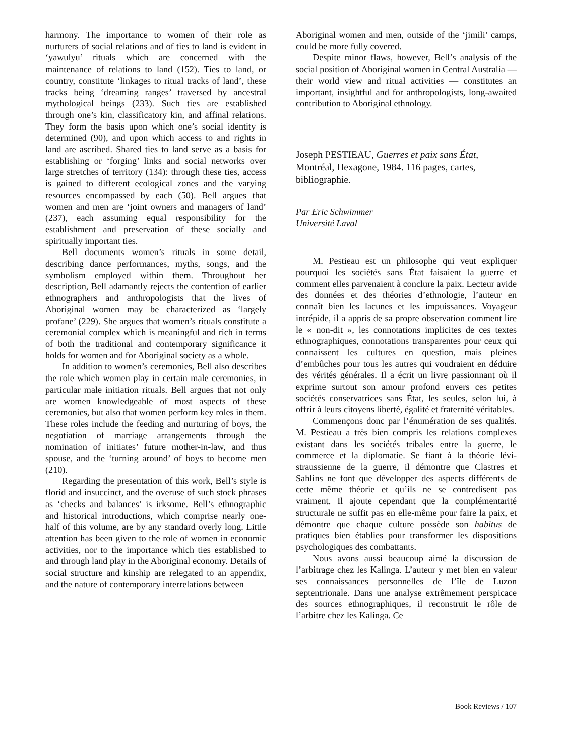harmony. The importance to women of their role as nurturers of social relations and of ties to land is evident in ‘yawulyu’ rituals which are concerned with the maintenance of relations to land (152). Ties to land, or country, constitute ‘linkages to ritual tracks of land’, these tracks being ‘dreaming ranges’ traversed by ancestral mythological beings (233). Such ties are established through one’s kin, classificatory kin, and affinal relations. They form the basis upon which one’s social identity is determined (90), and upon which access to and rights in land are ascribed. Shared ties to land serve as a basis for establishing or ‘forging’ links and social networks over large stretches of territory (134): through these ties, access is gained to different ecological zones and the varying resources encompassed by each (50). Bell argues that women and men are ‘joint owners and managers of land’ (237), each assuming equal responsibility for the establishment and preservation of these socially and spiritually important ties.
Bell documents women’s rituals in some detail, describing dance performances, myths, songs, and the symbolism employed within them. Throughout her description, Bell adamantly rejects the contention of earlier ethnographers and anthropologists that the lives of Aboriginal women may be characterized as ‘largely profane’ (229). She argues that women’s rituals constitute a ceremonial complex which is meaningful and rich in terms of both the traditional and contemporary significance it holds for women and for Aboriginal society as a whole.
In addition to women’s ceremonies, Bell also describes the role which women play in certain male ceremonies, in particular male initiation rituals. Bell argues that not only are women knowledgeable of most aspects of these ceremonies, but also that women perform key roles in them. These roles include the feeding and nurturing of boys, the negotiation of marriage arrangements through the nomination of initiates’ future mother-in-law, and thus spouse, and the ‘turning around’ of boys to become men (210).
Regarding the presentation of this work, Bell’s style is florid and insuccinct, and the overuse of such stock phrases as ‘checks and balances’ is irksome. Bell’s ethnographic and historical introductions, which comprise nearly one-half of this volume, are by any standard overly long. Little attention has been given to the role of women in economic activities, nor to the importance which ties established to and through land play in the Aboriginal economy. Details of social structure and kinship are relegated to an appendix, and the nature of contemporary interrelations between
Aboriginal women and men, outside of the ‘jimili’ camps, could be more fully covered.
Despite minor flaws, however, Bell’s analysis of the social position of Aboriginal women in Central Australia — their world view and ritual activities — constitutes an important, insightful and for anthropologists, long-awaited contribution to Aboriginal ethnology.
Joseph PESTIEAU, Guerres et paix sans État, Montréal, Hexagone, 1984. 116 pages, cartes, bibliographie.
Par Eric Schwimmer
Université Laval
M. Pestieau est un philosophe qui veut expliquer pourquoi les sociétés sans État faisaient la guerre et comment elles parvenaient à conclure la paix. Lecteur avide des données et des théories d’ethnologie, l’auteur en connaît bien les lacunes et les impuissances. Voyageur intrépide, il a appris de sa propre observation comment lire le « non-dit », les connotations implicites de ces textes ethnographiques, connotations transparentes pour ceux qui connaissent les cultures en question, mais pleines d’embûches pour tous les autres qui voudraient en déduire des vérités générales. Il a écrit un livre passionnant où il exprime surtout son amour profond envers ces petites sociétés conservatrices sans État, les seules, selon lui, à offrir à leurs citoyens liberté, égalité et fraternité véritables.
Commençons donc par l’énumération de ses qualités. M. Pestieau a très bien compris les relations complexes existant dans les sociétés tribales entre la guerre, le commerce et la diplomatie. Se fiant à la théorie lévi-straussienne de la guerre, il démontre que Clastres et Sahlins ne font que développer des aspects différents de cette même théorie et qu’ils ne se contredisent pas vraiment. Il ajoute cependant que la complémentarité structurale ne suffit pas en elle-même pour faire la paix, et démontre que chaque culture possède son habitus de pratiques bien établies pour transformer les dispositions psychologiques des combattants.
Nous avons aussi beaucoup aimé la discussion de l’arbitrage chez les Kalinga. L’auteur y met bien en valeur ses connaissances personnelles de l’île de Luzon septentrionale. Dans une analyse extrêmement perspicace des sources ethnographiques, il reconstruit le rôle de l’arbitre chez les Kalinga. Ce
Book Reviews / 107